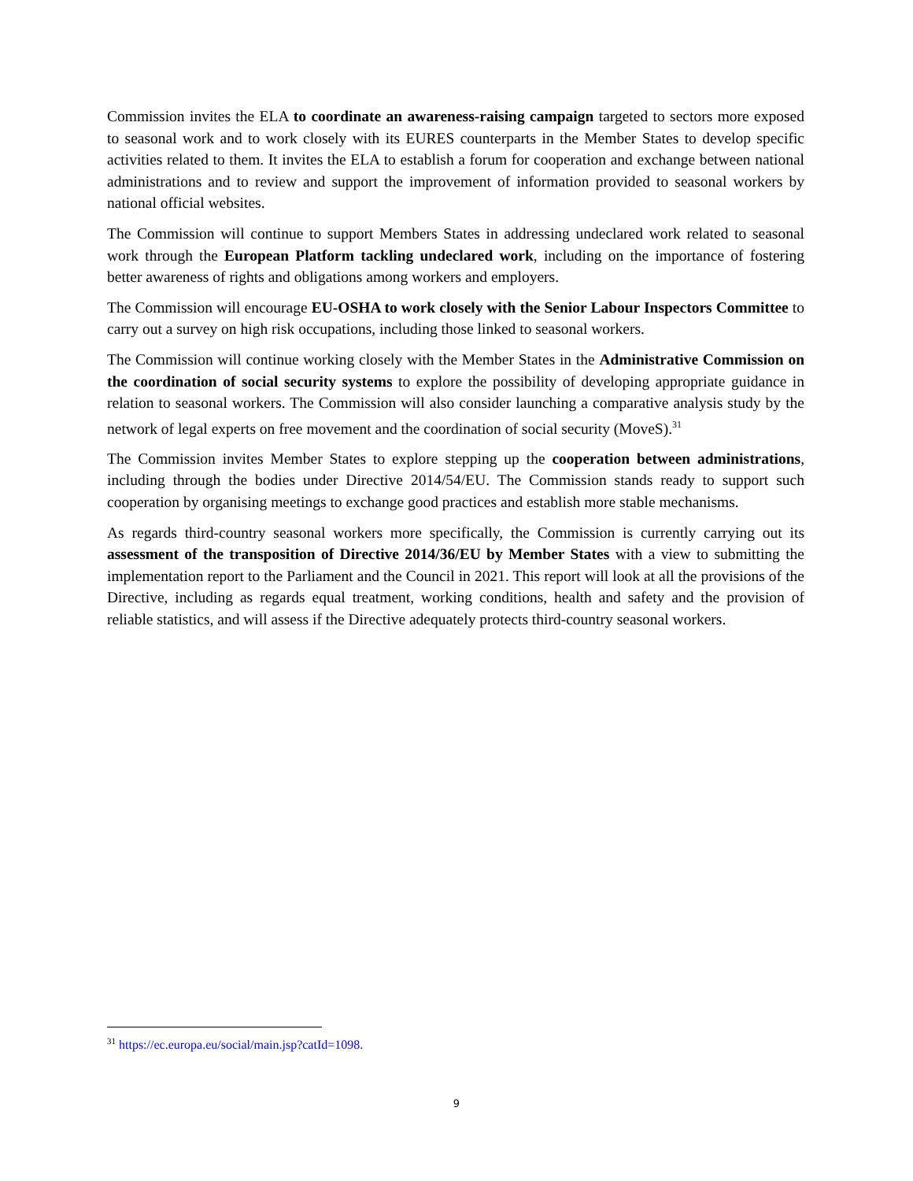Commission invites the ELA to coordinate an awareness-raising campaign targeted to sectors more exposed to seasonal work and to work closely with its EURES counterparts in the Member States to develop specific activities related to them. It invites the ELA to establish a forum for cooperation and exchange between national administrations and to review and support the improvement of information provided to seasonal workers by national official websites.
The Commission will continue to support Members States in addressing undeclared work related to seasonal work through the European Platform tackling undeclared work, including on the importance of fostering better awareness of rights and obligations among workers and employers.
The Commission will encourage EU-OSHA to work closely with the Senior Labour Inspectors Committee to carry out a survey on high risk occupations, including those linked to seasonal workers.
The Commission will continue working closely with the Member States in the Administrative Commission on the coordination of social security systems to explore the possibility of developing appropriate guidance in relation to seasonal workers. The Commission will also consider launching a comparative analysis study by the network of legal experts on free movement and the coordination of social security (MoveS).<sup>31</sup>
The Commission invites Member States to explore stepping up the cooperation between administrations, including through the bodies under Directive 2014/54/EU. The Commission stands ready to support such cooperation by organising meetings to exchange good practices and establish more stable mechanisms.
As regards third-country seasonal workers more specifically, the Commission is currently carrying out its assessment of the transposition of Directive 2014/36/EU by Member States with a view to submitting the implementation report to the Parliament and the Council in 2021. This report will look at all the provisions of the Directive, including as regards equal treatment, working conditions, health and safety and the provision of reliable statistics, and will assess if the Directive adequately protects third-country seasonal workers.
<sup>31</sup> https://ec.europa.eu/social/main.jsp?catId=1098.
9